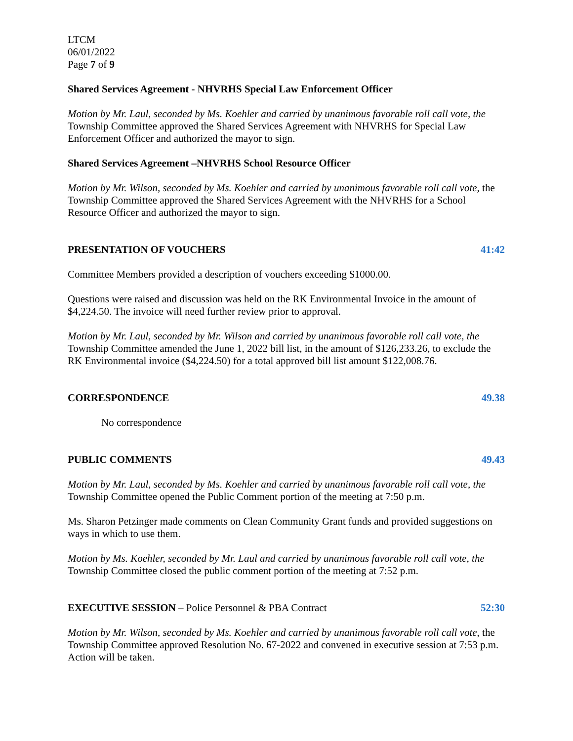LTCM
06/01/2022
Page 7 of 9
Shared Services Agreement - NHVRHS Special Law Enforcement Officer
Motion by Mr. Laul, seconded by Ms. Koehler and carried by unanimous favorable roll call vote, the Township Committee approved the Shared Services Agreement with NHVRHS for Special Law Enforcement Officer and authorized the mayor to sign.
Shared Services Agreement –NHVRHS School Resource Officer
Motion by Mr. Wilson, seconded by Ms. Koehler and carried by unanimous favorable roll call vote, the Township Committee approved the Shared Services Agreement with the NHVRHS for a School Resource Officer and authorized the mayor to sign.
PRESENTATION OF VOUCHERS 41:42
Committee Members provided a description of vouchers exceeding $1000.00.
Questions were raised and discussion was held on the RK Environmental Invoice in the amount of $4,224.50. The invoice will need further review prior to approval.
Motion by Mr. Laul, seconded by Mr. Wilson and carried by unanimous favorable roll call vote, the Township Committee amended the June 1, 2022 bill list, in the amount of $126,233.26, to exclude the RK Environmental invoice ($4,224.50) for a total approved bill list amount $122,008.76.
CORRESPONDENCE 49.38
No correspondence
PUBLIC COMMENTS 49.43
Motion by Mr. Laul, seconded by Ms. Koehler and carried by unanimous favorable roll call vote, the Township Committee opened the Public Comment portion of the meeting at 7:50 p.m.
Ms. Sharon Petzinger made comments on Clean Community Grant funds and provided suggestions on ways in which to use them.
Motion by Ms. Koehler, seconded by Mr. Laul and carried by unanimous favorable roll call vote, the Township Committee closed the public comment portion of the meeting at 7:52 p.m.
EXECUTIVE SESSION – Police Personnel & PBA Contract 52:30
Motion by Mr. Wilson, seconded by Ms. Koehler and carried by unanimous favorable roll call vote, the Township Committee approved Resolution No. 67-2022 and convened in executive session at 7:53 p.m. Action will be taken.